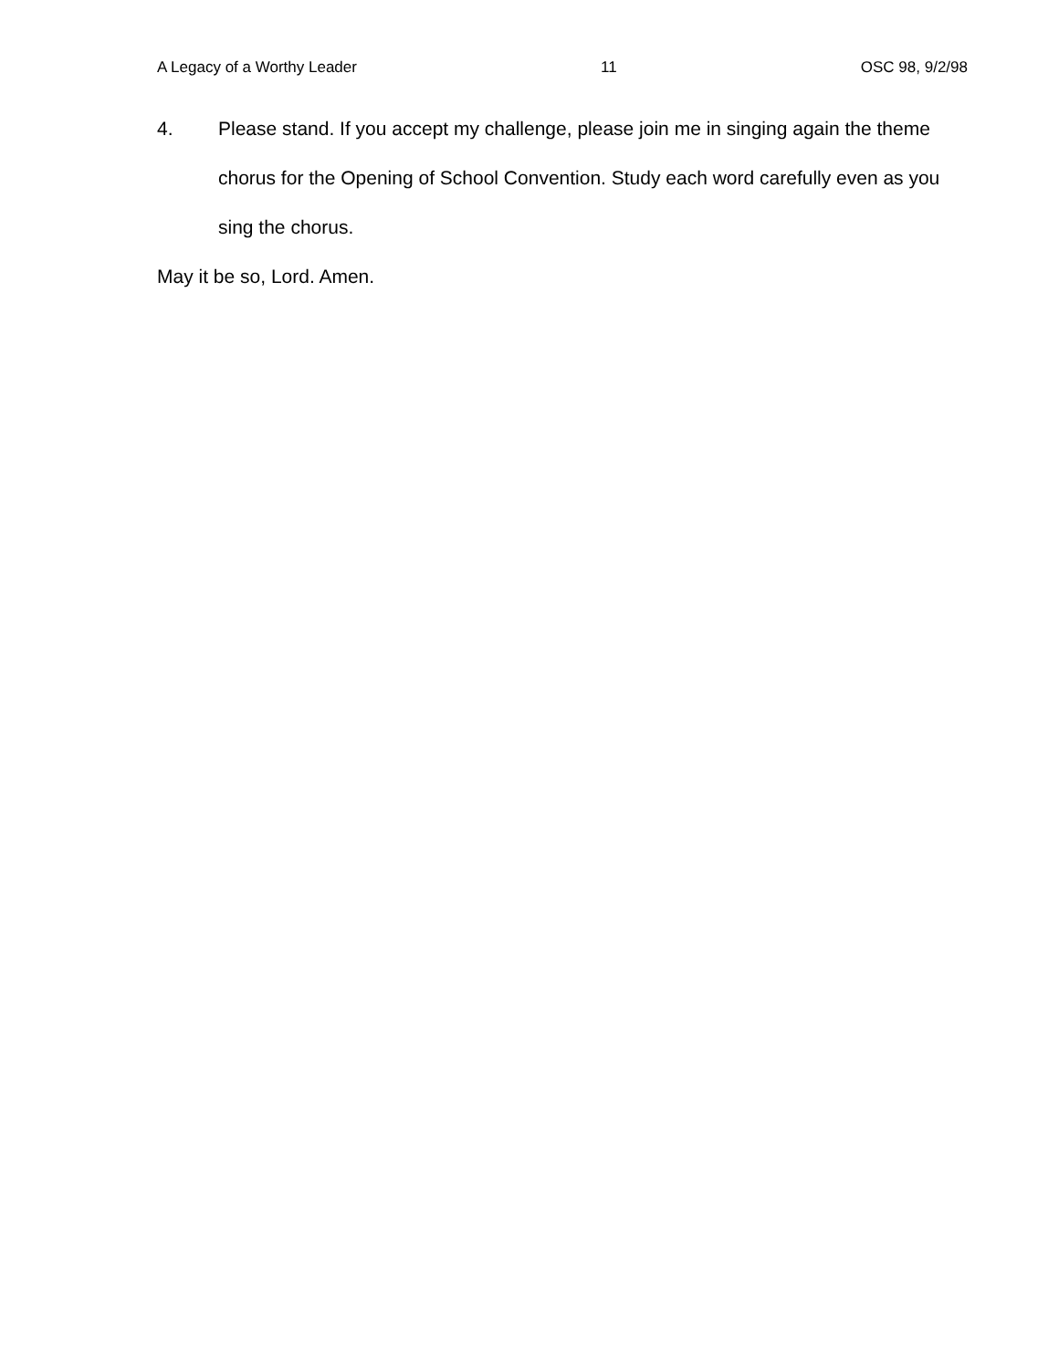A Legacy of a Worthy Leader 11 OSC 98, 9/2/98
4. Please stand. If you accept my challenge, please join me in singing again the theme chorus for the Opening of School Convention. Study each word carefully even as you sing the chorus.
May it be so, Lord. Amen.